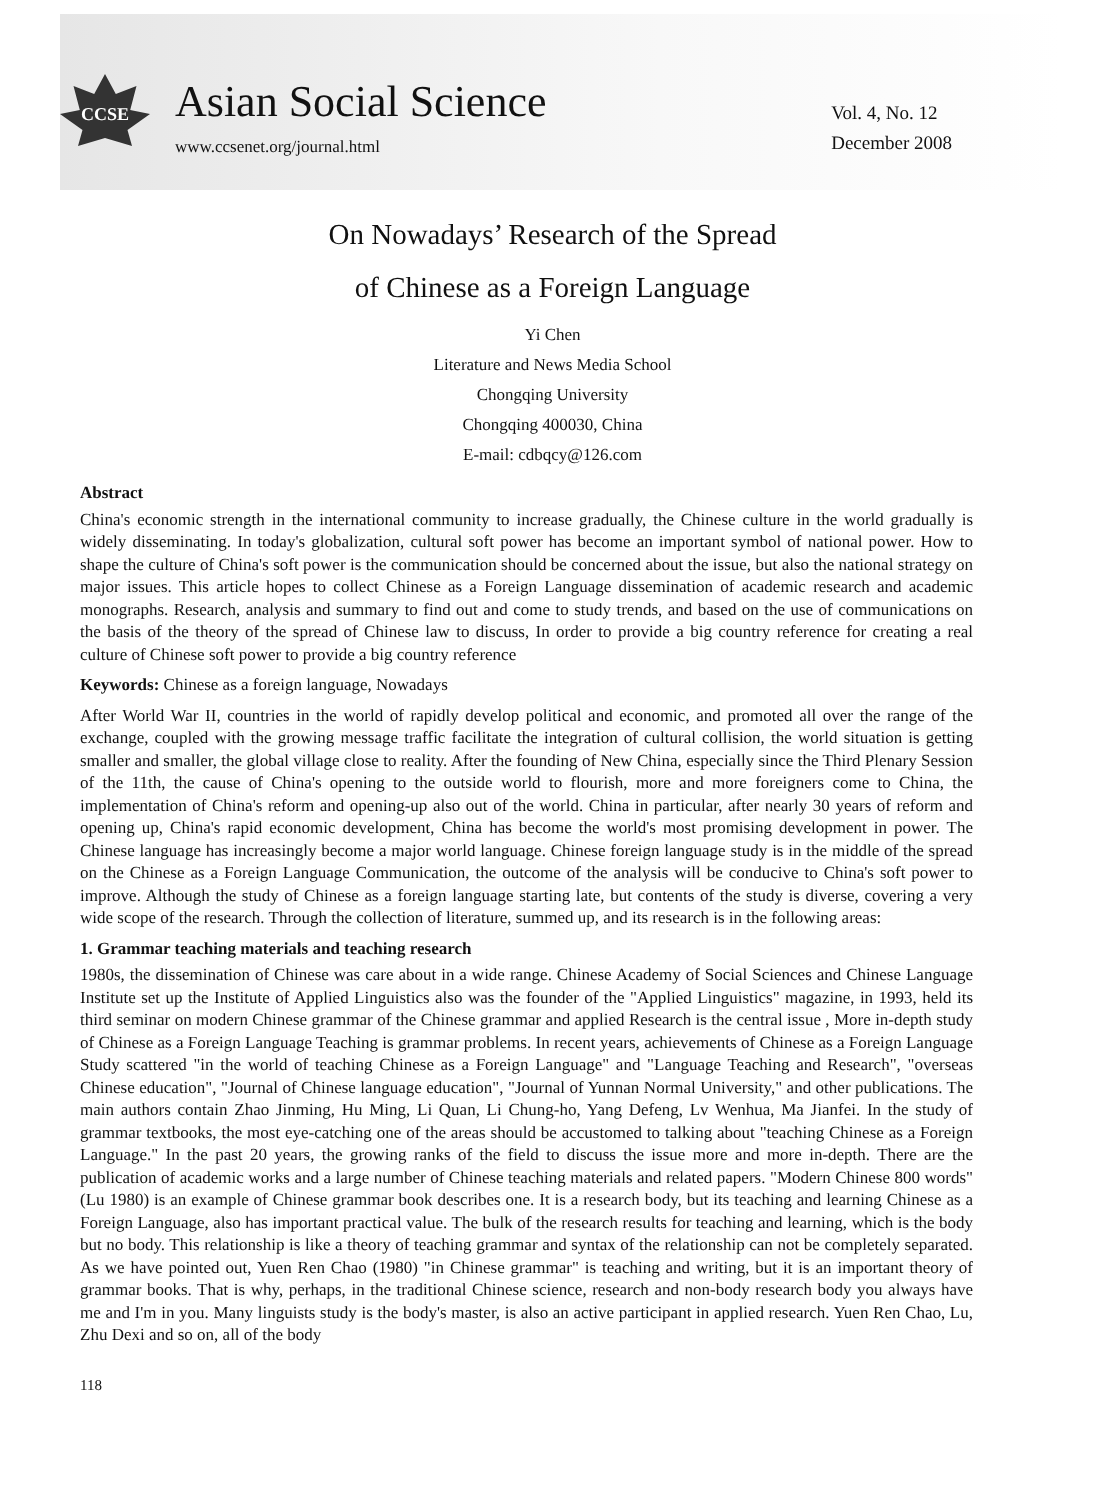CCSE
Asian Social Science
www.ccsenet.org/journal.html
Vol. 4, No. 12
December 2008
On Nowadays’ Research of the Spread
of Chinese as a Foreign Language
Yi Chen
Literature and News Media School
Chongqing University
Chongqing 400030, China
E-mail: cdbqcy@126.com
Abstract
China's economic strength in the international community to increase gradually, the Chinese culture in the world gradually is widely disseminating. In today's globalization, cultural soft power has become an important symbol of national power. How to shape the culture of China's soft power is the communication should be concerned about the issue, but also the national strategy on major issues. This article hopes to collect Chinese as a Foreign Language dissemination of academic research and academic monographs. Research, analysis and summary to find out and come to study trends, and based on the use of communications on the basis of the theory of the spread of Chinese law to discuss, In order to provide a big country reference for creating a real culture of Chinese soft power to provide a big country reference
Keywords: Chinese as a foreign language, Nowadays
After World War II, countries in the world of rapidly develop political and economic, and promoted all over the range of the exchange, coupled with the growing message traffic facilitate the integration of cultural collision, the world situation is getting smaller and smaller, the global village close to reality. After the founding of New China, especially since the Third Plenary Session of the 11th, the cause of China's opening to the outside world to flourish, more and more foreigners come to China, the implementation of China's reform and opening-up also out of the world. China in particular, after nearly 30 years of reform and opening up, China's rapid economic development, China has become the world's most promising development in power. The Chinese language has increasingly become a major world language. Chinese foreign language study is in the middle of the spread on the Chinese as a Foreign Language Communication, the outcome of the analysis will be conducive to China's soft power to improve. Although the study of Chinese as a foreign language starting late, but contents of the study is diverse, covering a very wide scope of the research. Through the collection of literature, summed up, and its research is in the following areas:
1. Grammar teaching materials and teaching research
1980s, the dissemination of Chinese was care about in a wide range. Chinese Academy of Social Sciences and Chinese Language Institute set up the Institute of Applied Linguistics also was the founder of the "Applied Linguistics" magazine, in 1993, held its third seminar on modern Chinese grammar of the Chinese grammar and applied Research is the central issue , More in-depth study of Chinese as a Foreign Language Teaching is grammar problems. In recent years, achievements of Chinese as a Foreign Language Study scattered "in the world of teaching Chinese as a Foreign Language" and "Language Teaching and Research", "overseas Chinese education", "Journal of Chinese language education", "Journal of Yunnan Normal University," and other publications. The main authors contain Zhao Jinming, Hu Ming, Li Quan, Li Chung-ho, Yang Defeng, Lv Wenhua, Ma Jianfei. In the study of grammar textbooks, the most eye-catching one of the areas should be accustomed to talking about "teaching Chinese as a Foreign Language." In the past 20 years, the growing ranks of the field to discuss the issue more and more in-depth. There are the publication of academic works and a large number of Chinese teaching materials and related papers. "Modern Chinese 800 words" (Lu 1980) is an example of Chinese grammar book describes one. It is a research body, but its teaching and learning Chinese as a Foreign Language, also has important practical value. The bulk of the research results for teaching and learning, which is the body but no body. This relationship is like a theory of teaching grammar and syntax of the relationship can not be completely separated. As we have pointed out, Yuen Ren Chao (1980) "in Chinese grammar" is teaching and writing, but it is an important theory of grammar books. That is why, perhaps, in the traditional Chinese science, research and non-body research body you always have me and I'm in you. Many linguists study is the body's master, is also an active participant in applied research. Yuen Ren Chao, Lu, Zhu Dexi and so on, all of the body
118